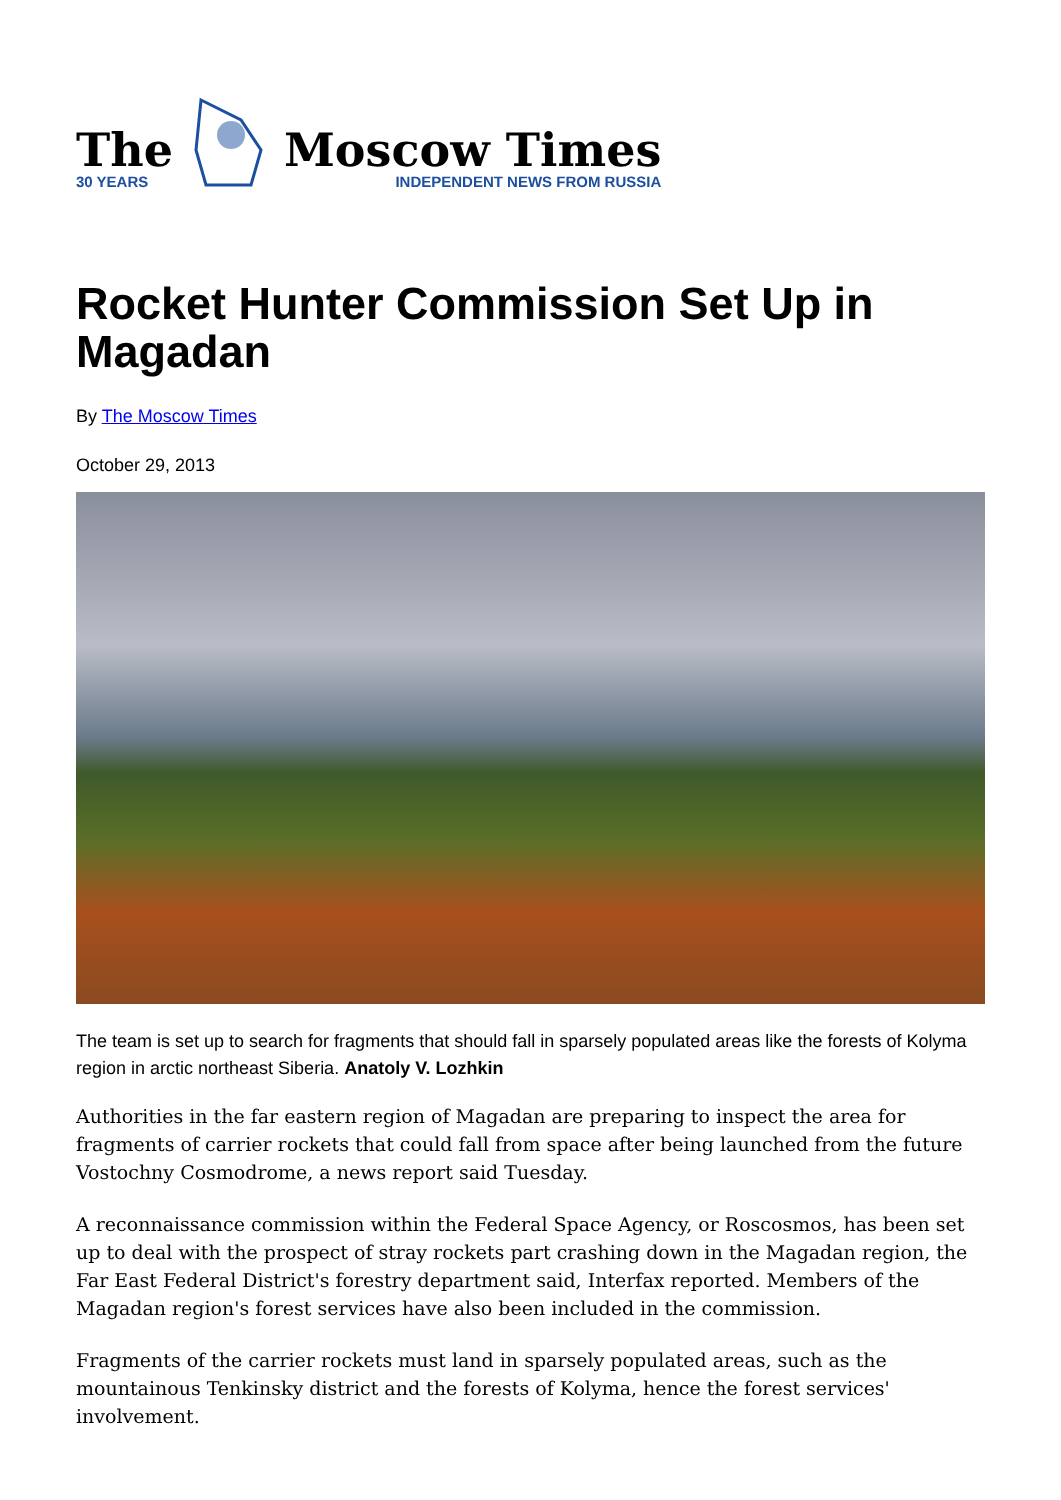The
30 YEARS
Moscow Times
INDEPENDENT NEWS FROM RUSSIA
Rocket Hunter Commission Set Up in Magadan
By The Moscow Times
October 29, 2013
The team is set up to search for fragments that should fall in sparsely populated areas like the forests of Kolyma region in arctic northeast Siberia. Anatoly V. Lozhkin
Authorities in the far eastern region of Magadan are preparing to inspect the area for fragments of carrier rockets that could fall from space after being launched from the future Vostochny Cosmodrome, a news report said Tuesday.
A reconnaissance commission within the Federal Space Agency, or Roscosmos, has been set up to deal with the prospect of stray rockets part crashing down in the Magadan region, the Far East Federal District's forestry department said, Interfax reported. Members of the Magadan region's forest services have also been included in the commission.
Fragments of the carrier rockets must land in sparsely populated areas, such as the mountainous Tenkinsky district and the forests of Kolyma, hence the forest services' involvement.